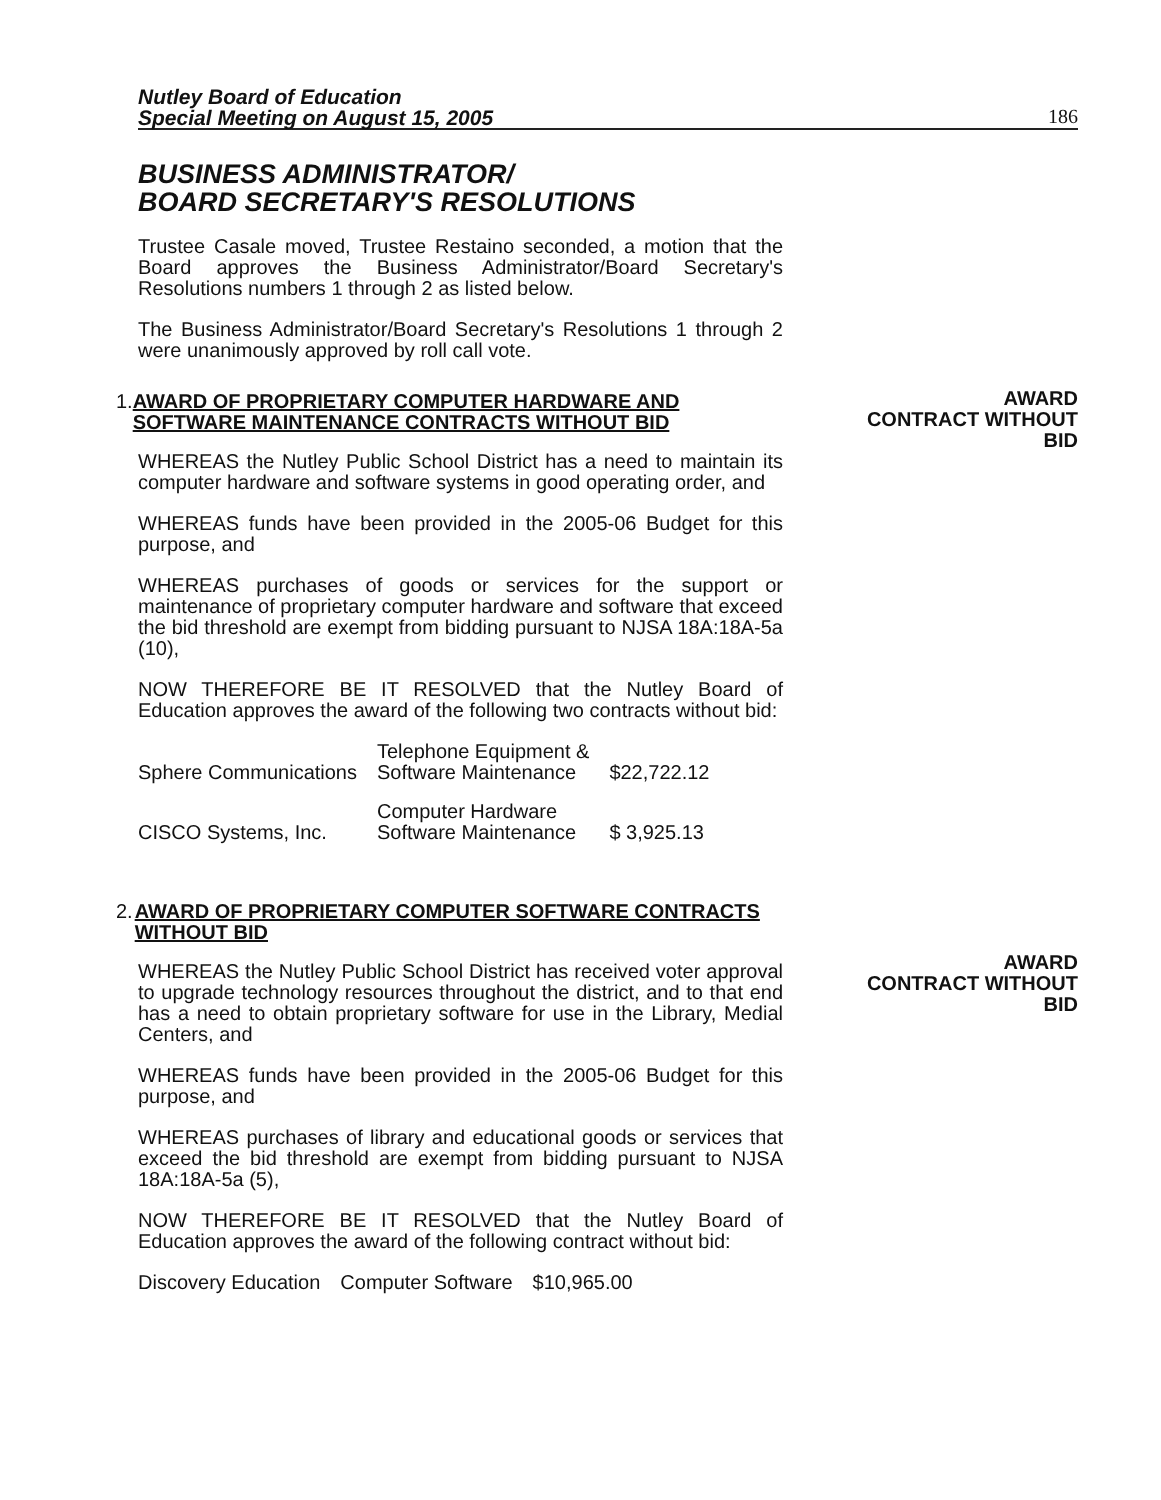Nutley Board of Education
Special Meeting on August 15, 2005
186
AWARD
CONTRACT WITHOUT
BID
AWARD
CONTRACT WITHOUT
BID
BUSINESS ADMINISTRATOR/
BOARD SECRETARY'S RESOLUTIONS
Trustee Casale moved, Trustee Restaino seconded, a motion that the Board approves the Business Administrator/Board Secretary's Resolutions numbers 1 through 2 as listed below.
The Business Administrator/Board Secretary's Resolutions 1 through 2 were unanimously approved by roll call vote.
1. AWARD OF PROPRIETARY COMPUTER HARDWARE AND SOFTWARE MAINTENANCE CONTRACTS WITHOUT BID
WHEREAS the Nutley Public School District has a need to maintain its computer hardware and software systems in good operating order, and
WHEREAS funds have been provided in the 2005-06 Budget for this purpose, and
WHEREAS purchases of goods or services for the support or maintenance of proprietary computer hardware and software that exceed the bid threshold are exempt from bidding pursuant to NJSA 18A:18A-5a (10),
NOW THEREFORE BE IT RESOLVED that the Nutley Board of Education approves the award of the following two contracts without bid:
| Sphere Communications | Telephone Equipment & Software Maintenance | $22,722.12 |
| CISCO Systems, Inc. | Computer Hardware Software Maintenance | $ 3,925.13 |
2. AWARD OF PROPRIETARY COMPUTER SOFTWARE CONTRACTS WITHOUT BID
WHEREAS the Nutley Public School District has received voter approval to upgrade technology resources throughout the district, and to that end has a need to obtain proprietary software for use in the Library, Medial Centers, and
WHEREAS funds have been provided in the 2005-06 Budget for this purpose, and
WHEREAS purchases of library and educational goods or services that exceed the bid threshold are exempt from bidding pursuant to NJSA 18A:18A-5a (5),
NOW THEREFORE BE IT RESOLVED that the Nutley Board of Education approves the award of the following contract without bid:
| Discovery Education | Computer Software | $10,965.00 |